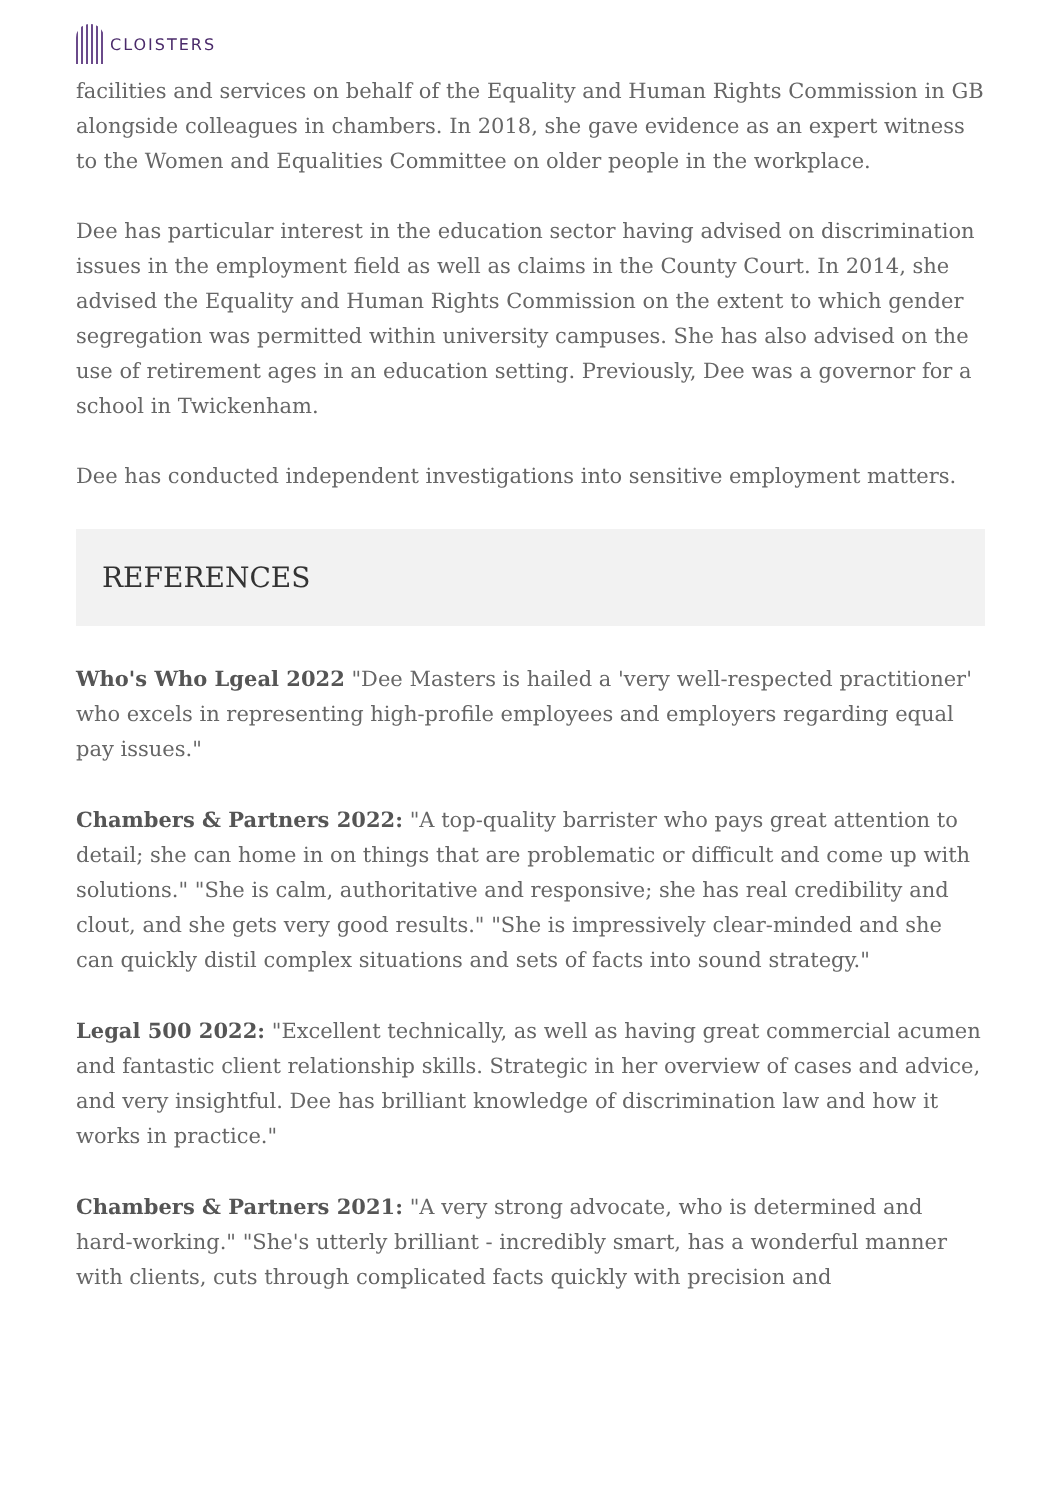CLOISTERS
facilities and services on behalf of the Equality and Human Rights Commission in GB alongside colleagues in chambers. In 2018, she gave evidence as an expert witness to the Women and Equalities Committee on older people in the workplace.
Dee has particular interest in the education sector having advised on discrimination issues in the employment field as well as claims in the County Court. In 2014, she advised the Equality and Human Rights Commission on the extent to which gender segregation was permitted within university campuses. She has also advised on the use of retirement ages in an education setting. Previously, Dee was a governor for a school in Twickenham.
Dee has conducted independent investigations into sensitive employment matters.
REFERENCES
Who's Who Lgeal 2022 "Dee Masters is hailed a 'very well-respected practitioner' who excels in representing high-profile employees and employers regarding equal pay issues."
Chambers & Partners 2022: "A top-quality barrister who pays great attention to detail; she can home in on things that are problematic or difficult and come up with solutions." "She is calm, authoritative and responsive; she has real credibility and clout, and she gets very good results." "She is impressively clear-minded and she can quickly distil complex situations and sets of facts into sound strategy."
Legal 500 2022: "Excellent technically, as well as having great commercial acumen and fantastic client relationship skills. Strategic in her overview of cases and advice, and very insightful. Dee has brilliant knowledge of discrimination law and how it works in practice."
Chambers & Partners 2021: "A very strong advocate, who is determined and hard-working." "She's utterly brilliant - incredibly smart, has a wonderful manner with clients, cuts through complicated facts quickly with precision and